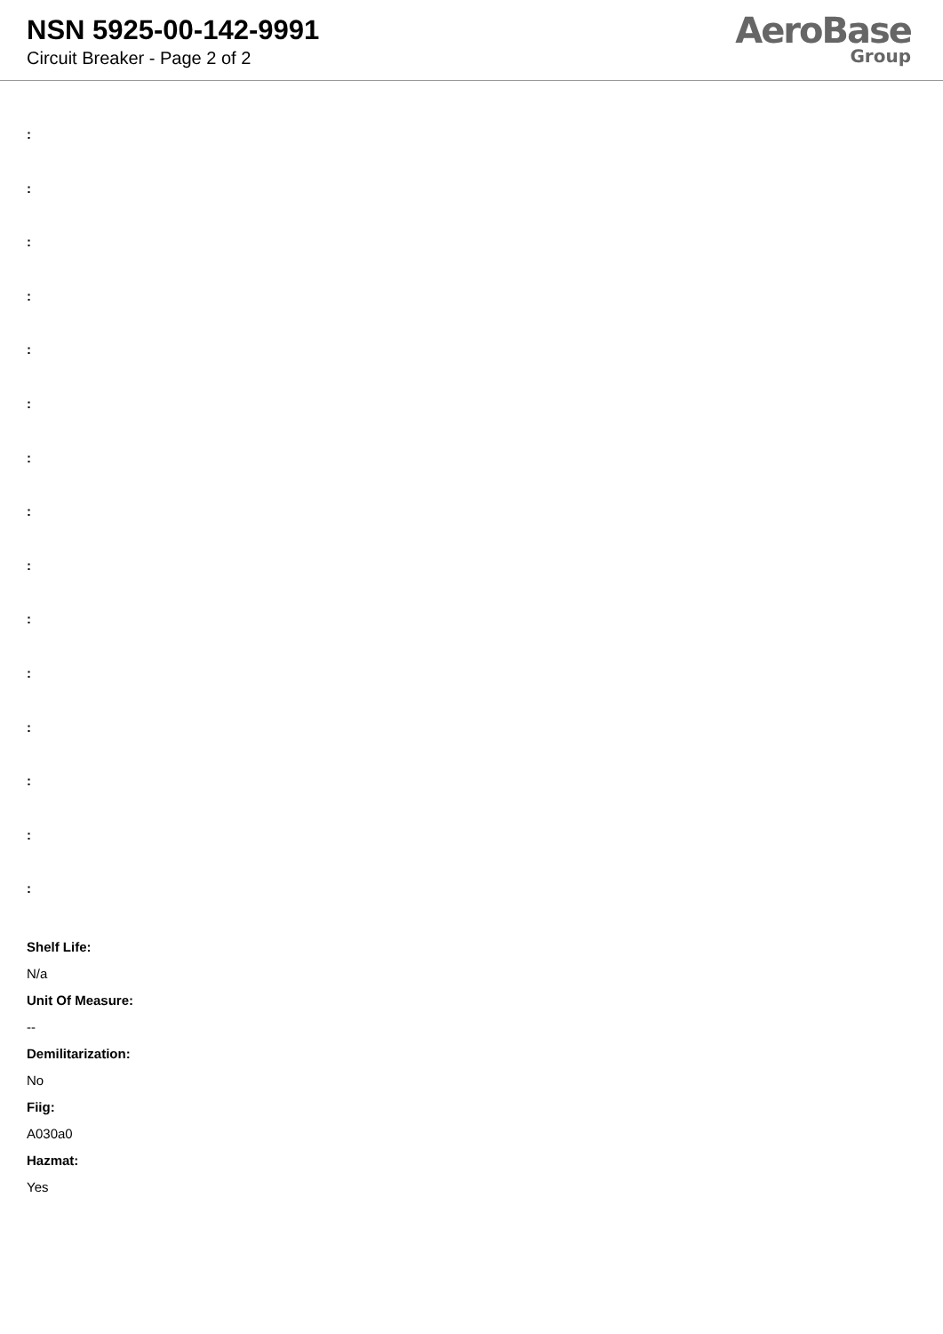NSN 5925-00-142-9991
Circuit Breaker - Page 2 of 2
AeroBase
Group
:
:
:
:
:
:
:
:
:
:
:
:
:
:
:
Shelf Life:
N/a
Unit Of Measure:
--
Demilitarization:
No
Fiig:
A030a0
Hazmat:
Yes